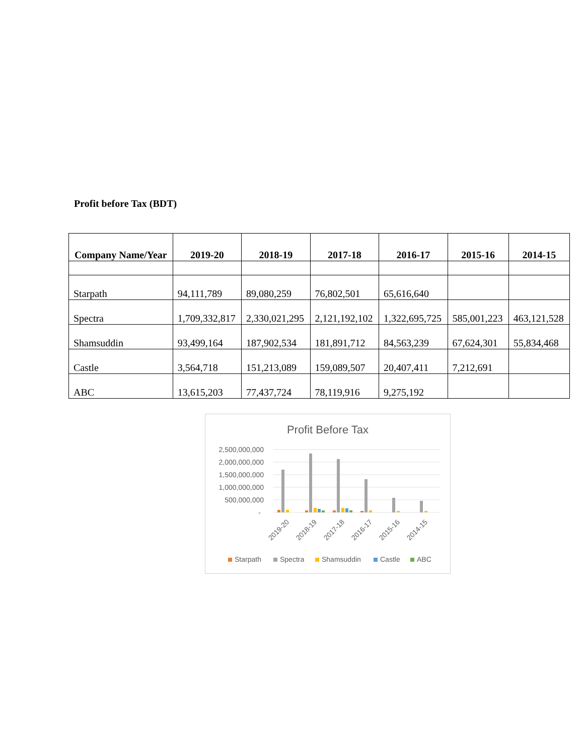Profit before Tax (BDT)
| Company Name/Year | 2019-20 | 2018-19 | 2017-18 | 2016-17 | 2015-16 | 2014-15 |
| --- | --- | --- | --- | --- | --- | --- |
| Starpath | 94,111,789 | 89,080,259 | 76,802,501 | 65,616,640 | | |
| Spectra | 1,709,332,817 | 2,330,021,295 | 2,121,192,102 | 1,322,695,725 | 585,001,223 | 463,121,528 |
| Shamsuddin | 93,499,164 | 187,902,534 | 181,891,712 | 84,563,239 | 67,624,301 | 55,834,468 |
| Castle | 3,564,718 | 151,213,089 | 159,089,507 | 20,407,411 | 7,212,691 | |
| ABC | 13,615,203 | 77,437,724 | 78,119,916 | 9,275,192 | | |
Profit Before Tax
2,500,000,000
2,000,000,000
1,500,000,000
1,000,000,000
500,000,000
-
2019-20
2018-19
2017-18
2016-17
2015-16
2014-15
Starpath
Spectra
Shamsuddin
Castle
ABC